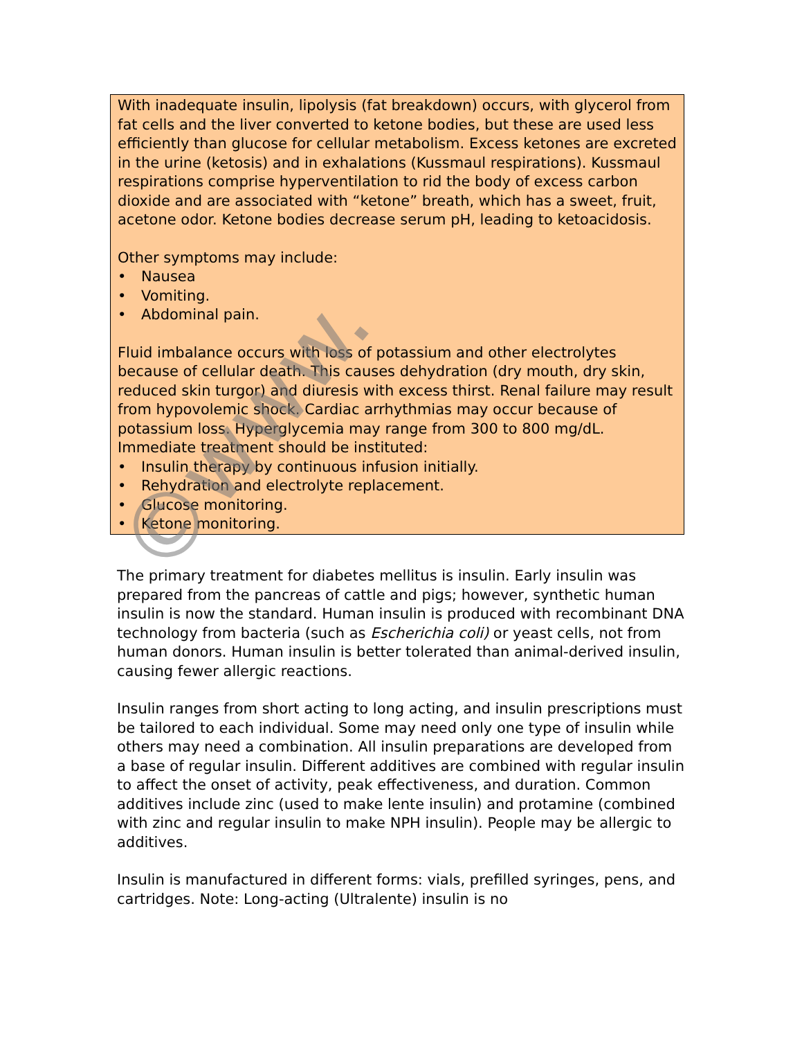With inadequate insulin, lipolysis (fat breakdown) occurs, with glycerol from fat cells and the liver converted to ketone bodies, but these are used less efficiently than glucose for cellular metabolism. Excess ketones are excreted in the urine (ketosis) and in exhalations (Kussmaul respirations). Kussmaul respirations comprise hyperventilation to rid the body of excess carbon dioxide and are associated with “ketone” breath, which has a sweet, fruit, acetone odor. Ketone bodies decrease serum pH, leading to ketoacidosis.
Other symptoms may include:
• Nausea
• Vomiting.
• Abdominal pain.
Fluid imbalance occurs with loss of potassium and other electrolytes because of cellular death. This causes dehydration (dry mouth, dry skin, reduced skin turgor) and diuresis with excess thirst. Renal failure may result from hypovolemic shock. Cardiac arrhythmias may occur because of potassium loss. Hyperglycemia may range from 300 to 800 mg/dL. Immediate treatment should be instituted:
• Insulin therapy by continuous infusion initially.
• Rehydration and electrolyte replacement.
• Glucose monitoring.
• Ketone monitoring.
The primary treatment for diabetes mellitus is insulin. Early insulin was prepared from the pancreas of cattle and pigs; however, synthetic human insulin is now the standard. Human insulin is produced with recombinant DNA technology from bacteria (such as Escherichia coli) or yeast cells, not from human donors. Human insulin is better tolerated than animal-derived insulin, causing fewer allergic reactions.
Insulin ranges from short acting to long acting, and insulin prescriptions must be tailored to each individual. Some may need only one type of insulin while others may need a combination. All insulin preparations are developed from a base of regular insulin. Different additives are combined with regular insulin to affect the onset of activity, peak effectiveness, and duration. Common additives include zinc (used to make lente insulin) and protamine (combined with zinc and regular insulin to make NPH insulin). People may be allergic to additives.
Insulin is manufactured in different forms: vials, prefilled syringes, pens, and cartridges. Note: Long-acting (Ultralente) insulin is no
©www.